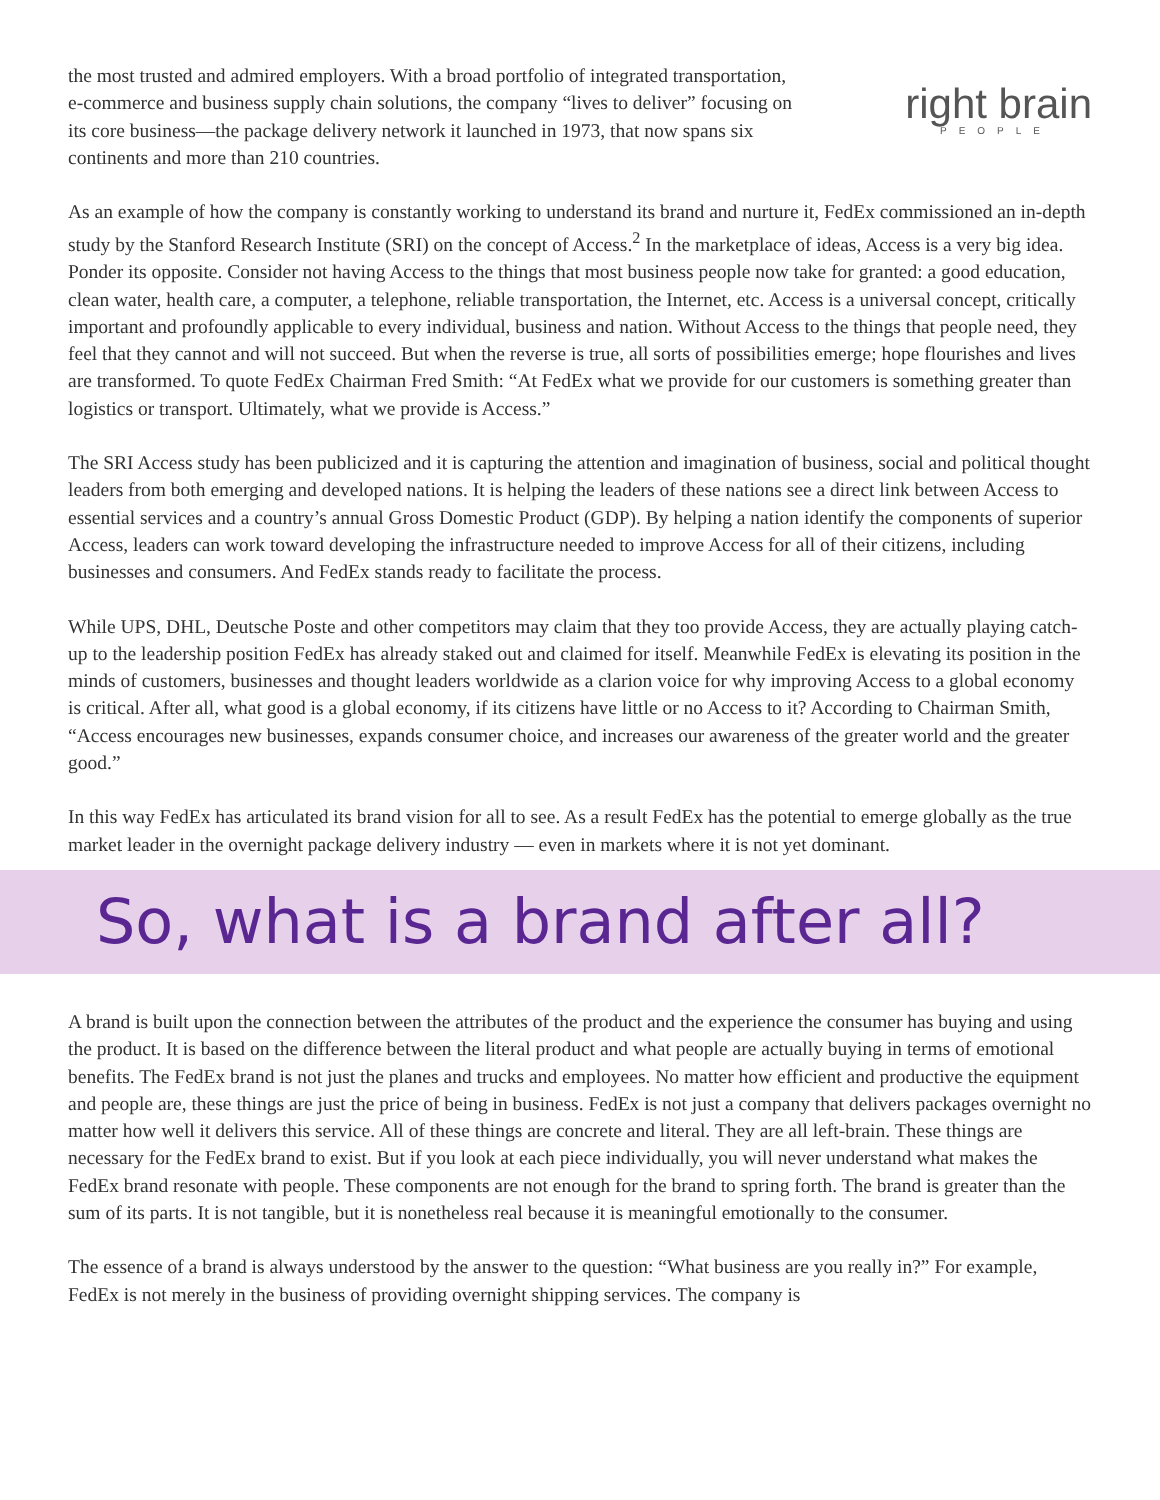the most trusted and admired employers. With a broad portfolio of integrated transportation, e-commerce and business supply chain solutions, the company “lives to deliver” focusing on its core business—the package delivery network it launched in 1973, that now spans six continents and more than 210 countries.
right brain
PEOPLE
As an example of how the company is constantly working to understand its brand and nurture it, FedEx commissioned an in-depth study by the Stanford Research Institute (SRI) on the concept of Access.<sup>2</sup> In the marketplace of ideas, Access is a very big idea. Ponder its opposite. Consider not having Access to the things that most business people now take for granted: a good education, clean water, health care, a computer, a telephone, reliable transportation, the Internet, etc. Access is a universal concept, critically important and profoundly applicable to every individual, business and nation. Without Access to the things that people need, they feel that they cannot and will not succeed. But when the reverse is true, all sorts of possibilities emerge; hope flourishes and lives are transformed. To quote FedEx Chairman Fred Smith: “At FedEx what we provide for our customers is something greater than logistics or transport. Ultimately, what we provide is Access.”
The SRI Access study has been publicized and it is capturing the attention and imagination of business, social and political thought leaders from both emerging and developed nations. It is helping the leaders of these nations see a direct link between Access to essential services and a country’s annual Gross Domestic Product (GDP). By helping a nation identify the components of superior Access, leaders can work toward developing the infrastructure needed to improve Access for all of their citizens, including businesses and consumers. And FedEx stands ready to facilitate the process.
While UPS, DHL, Deutsche Poste and other competitors may claim that they too provide Access, they are actually playing catch-up to the leadership position FedEx has already staked out and claimed for itself. Meanwhile FedEx is elevating its position in the minds of customers, businesses and thought leaders worldwide as a clarion voice for why improving Access to a global economy is critical. After all, what good is a global economy, if its citizens have little or no Access to it? According to Chairman Smith, “Access encourages new businesses, expands consumer choice, and increases our awareness of the greater world and the greater good.”
In this way FedEx has articulated its brand vision for all to see. As a result FedEx has the potential to emerge globally as the true market leader in the overnight package delivery industry — even in markets where it is not yet dominant.
So, what is a brand after all?
A brand is built upon the connection between the attributes of the product and the experience the consumer has buying and using the product. It is based on the difference between the literal product and what people are actually buying in terms of emotional benefits. The FedEx brand is not just the planes and trucks and employees. No matter how efficient and productive the equipment and people are, these things are just the price of being in business. FedEx is not just a company that delivers packages overnight no matter how well it delivers this service. All of these things are concrete and literal. They are all left-brain. These things are necessary for the FedEx brand to exist. But if you look at each piece individually, you will never understand what makes the FedEx brand resonate with people. These components are not enough for the brand to spring forth. The brand is greater than the sum of its parts. It is not tangible, but it is nonetheless real because it is meaningful emotionally to the consumer.
The essence of a brand is always understood by the answer to the question: “What business are you really in?” For example, FedEx is not merely in the business of providing overnight shipping services. The company is